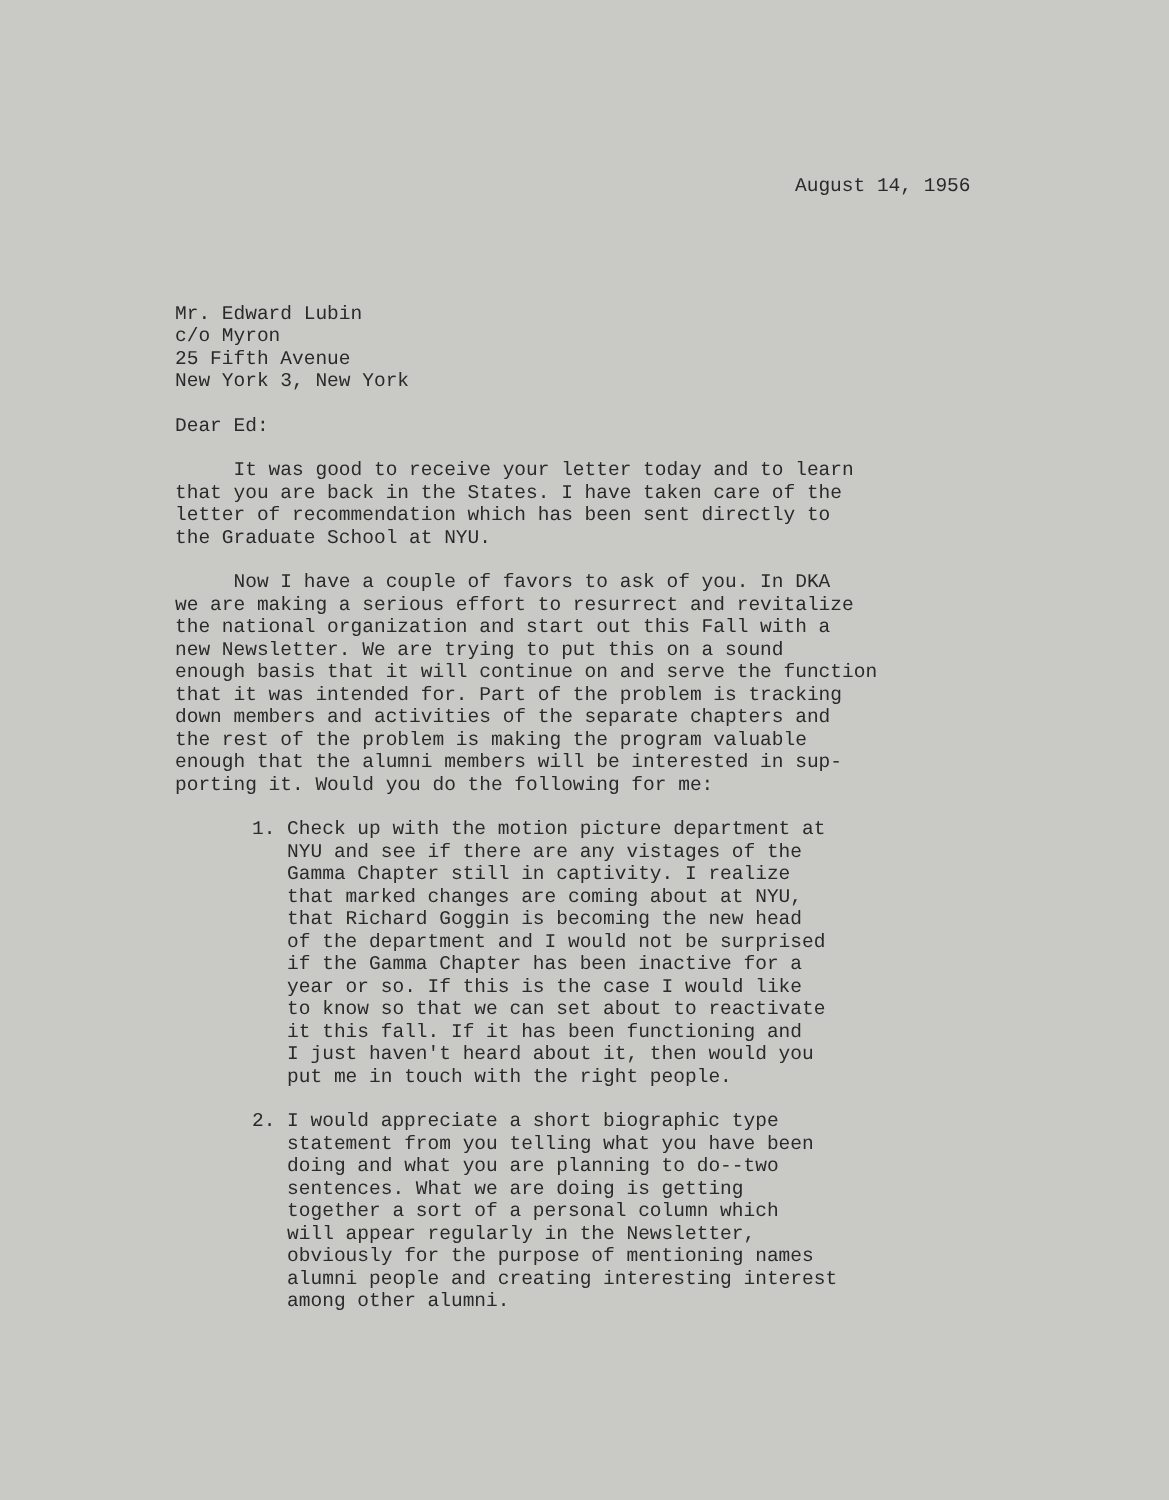August 14, 1956
Mr. Edward Lubin c/o Myron 25 Fifth Avenue New York 3, New York
Dear Ed:
It was good to receive your letter today and to learn that you are back in the States. I have taken care of the letter of recommendation which has been sent directly to the Graduate School at NYU.
Now I have a couple of favors to ask of you. In DKA we are making a serious effort to resurrect and revitalize the national organization and start out this Fall with a new Newsletter. We are trying to put this on a sound enough basis that it will continue on and serve the function that it was intended for. Part of the problem is tracking down members and activities of the separate chapters and the rest of the problem is making the program valuable enough that the alumni members will be interested in sup- porting it. Would you do the following for me:
1. Check up with the motion picture department at NYU and see if there are any vistages of the Gamma Chapter still in captivity. I realize that marked changes are coming about at NYU, that Richard Goggin is becoming the new head of the department and I would not be surprised if the Gamma Chapter has been inactive for a year or so. If this is the case I would like to know so that we can set about to reactivate it this fall. If it has been functioning and I just haven't heard about it, then would you put me in touch with the right people.
2. I would appreciate a short biographic type statement from you telling what you have been doing and what you are planning to do--two sentences. What we are doing is getting together a sort of a personal column which will appear regularly in the Newsletter, obviously for the purpose of mentioning names alumni people and creating interesting interest among other alumni.